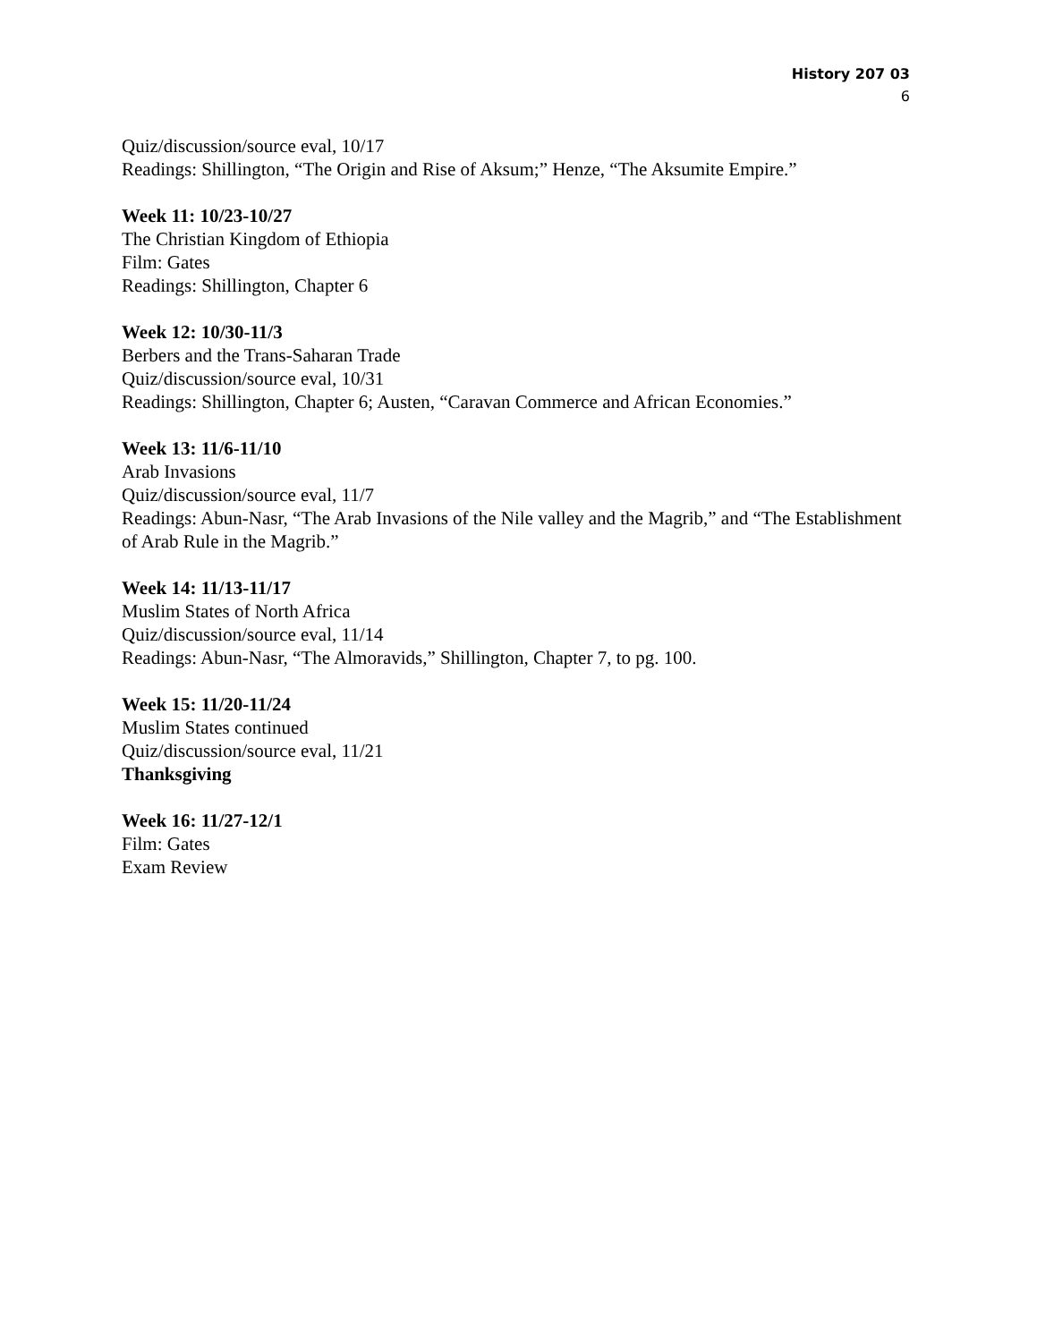History 207 03
6
Quiz/discussion/source eval, 10/17
Readings: Shillington, “The Origin and Rise of Aksum;” Henze, “The Aksumite Empire.”
Week 11: 10/23-10/27
The Christian Kingdom of Ethiopia
Film: Gates
Readings: Shillington, Chapter 6
Week 12: 10/30-11/3
Berbers and the Trans-Saharan Trade
Quiz/discussion/source eval, 10/31
Readings: Shillington, Chapter 6; Austen, “Caravan Commerce and African Economies.”
Week 13: 11/6-11/10
Arab Invasions
Quiz/discussion/source eval, 11/7
Readings: Abun-Nasr, “The Arab Invasions of the Nile valley and the Magrib,” and “The Establishment of Arab Rule in the Magrib.”
Week 14: 11/13-11/17
Muslim States of North Africa
Quiz/discussion/source eval, 11/14
Readings: Abun-Nasr, “The Almoravids,” Shillington, Chapter 7, to pg. 100.
Week 15: 11/20-11/24
Muslim States continued
Quiz/discussion/source eval, 11/21
Thanksgiving
Week 16: 11/27-12/1
Film: Gates
Exam Review